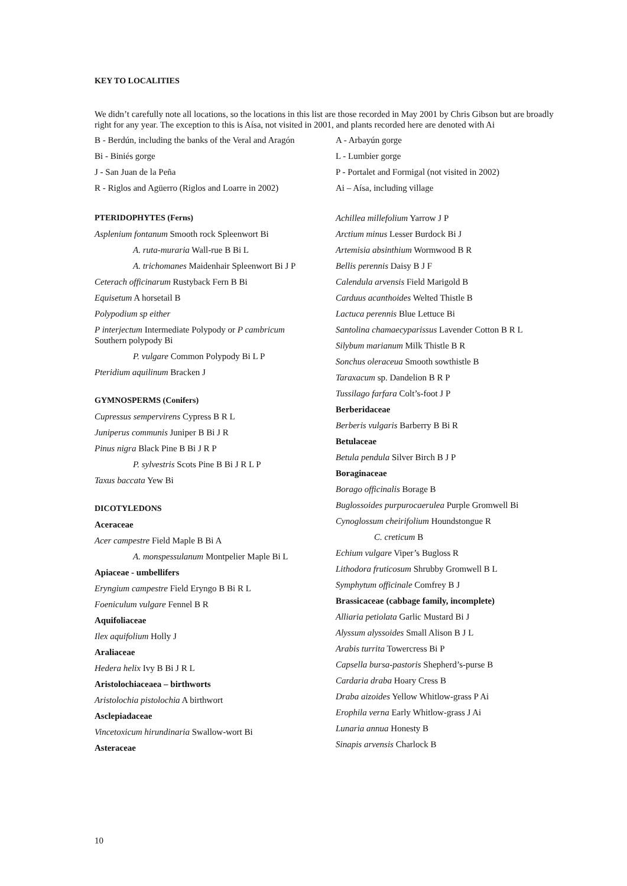KEY TO LOCALITIES
We didn’t carefully note all locations, so the locations in this list are those recorded in May 2001 by Chris Gibson but are broadly right for any year. The exception to this is Aísa, not visited in 2001, and plants recorded here are denoted with Ai
B - Berdún, including the banks of the Veral and Aragón
Bi - Biniés gorge
J - San Juan de la Peña
R - Riglos and Agüerro (Riglos and Loarre in 2002)
A - Arbayún gorge
L - Lumbier gorge
P - Portalet and Formigal (not visited in 2002)
Ai – Aísa, including village
PTERIDOPHYTES (Ferns)
Asplenium fontanum Smooth rock Spleenwort Bi
A. ruta-muraria Wall-rue B Bi L
A. trichomanes Maidenhair Spleenwort Bi J P
Ceterach officinarum Rustyback Fern B Bi
Equisetum A horsetail B
Polypodium sp either
P interjectum Intermediate Polypody or P cambricum Southern polypody Bi
P. vulgare Common Polypody Bi L P
Pteridium aquilinum Bracken J
GYMNOSPERMS (Conifers)
Cupressus sempervirens Cypress B R L
Juniperus communis Juniper B Bi J R
Pinus nigra Black Pine B Bi J R P
P. sylvestris Scots Pine B Bi J R L P
Taxus baccata Yew Bi
DICOTYLEDONS
Aceraceae
Acer campestre Field Maple B Bi A
A. monspessulanum Montpelier Maple Bi L
Apiaceae - umbellifers
Eryngium campestre Field Eryngo B Bi R L
Foeniculum vulgare Fennel B R
Aquifoliaceae
Ilex aquifolium Holly J
Araliaceae
Hedera helix Ivy B Bi J R L
Aristolochiaceaea – birthworts
Aristolochia pistolochia A birthwort
Asclepiadaceae
Vincetoxicum hirundinaria Swallow-wort Bi
Asteraceae
Achillea millefolium Yarrow J P
Arctium minus Lesser Burdock Bi J
Artemisia absinthium Wormwood B R
Bellis perennis Daisy B J F
Calendula arvensis Field Marigold B
Carduus acanthoides Welted Thistle B
Lactuca perennis Blue Lettuce Bi
Santolina chamaecyparissus Lavender Cotton B R L
Silybum marianum Milk Thistle B R
Sonchus oleraceua Smooth sowthistle B
Taraxacum sp. Dandelion B R P
Tussilago farfara Colt’s-foot J P
Berberidaceae
Berberis vulgaris Barberry B Bi R
Betulaceae
Betula pendula Silver Birch B J P
Boraginaceae
Borago officinalis Borage B
Buglossoides purpurocaerulea Purple Gromwell Bi
Cynoglossum cheirifolium Houndstongue R
C. creticum B
Echium vulgare Viper’s Bugloss R
Lithodora fruticosum Shrubby Gromwell B L
Symphytum officinale Comfrey B J
Brassicaceae (cabbage family, incomplete)
Alliaria petiolata Garlic Mustard Bi J
Alyssum alyssoides Small Alison B J L
Arabis turrita Towercress Bi P
Capsella bursa-pastoris Shepherd’s-purse B
Cardaria draba Hoary Cress B
Draba aizoides Yellow Whitlow-grass P Ai
Erophila verna Early Whitlow-grass J Ai
Lunaria annua Honesty B
Sinapis arvensis Charlock B
10